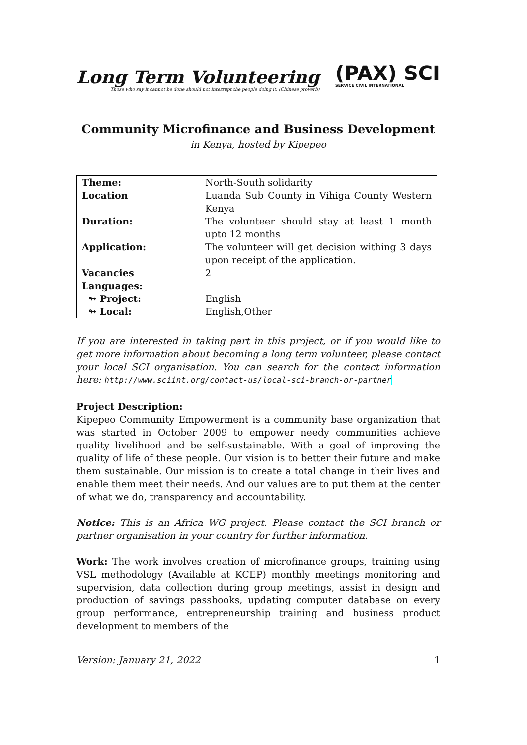Long Term Volunteering
Those who say it cannot be done should not interrupt the people doing it. (Chinese proverb)
(PAX) SCI
SERVICE CIVIL INTERNATIONAL
Community Microfinance and Business Development
in Kenya, hosted by Kipepeo
| Theme: | North-South solidarity |
| Location | Luanda Sub County in Vihiga County Western Kenya |
| Duration: | The volunteer should stay at least 1 month upto 12 months |
| Application: | The volunteer will get decision withing 3 days upon receipt of the application. |
| Vacancies | 2 |
| Languages: | |
| ↬ Project: | English |
| ↬ Local: | English,Other |
If you are interested in taking part in this project, or if you would like to get more information about becoming a long term volunteer, please contact your local SCI organisation. You can search for the contact information here: http://www.sciint.org/contact-us/local-sci-branch-or-partner
Project Description:
Kipepeo Community Empowerment is a community base organization that was started in October 2009 to empower needy communities achieve quality livelihood and be self-sustainable. With a goal of improving the quality of life of these people. Our vision is to better their future and make them sustainable. Our mission is to create a total change in their lives and enable them meet their needs. And our values are to put them at the center of what we do, transparency and accountability.
Notice: This is an Africa WG project. Please contact the SCI branch or partner organisation in your country for further information.
Work: The work involves creation of microfinance groups, training using VSL methodology (Available at KCEP) monthly meetings monitoring and supervision, data collection during group meetings, assist in design and production of savings passbooks, updating computer database on every group performance, entrepreneurship training and business product development to members of the
Version: January 21, 2022 1